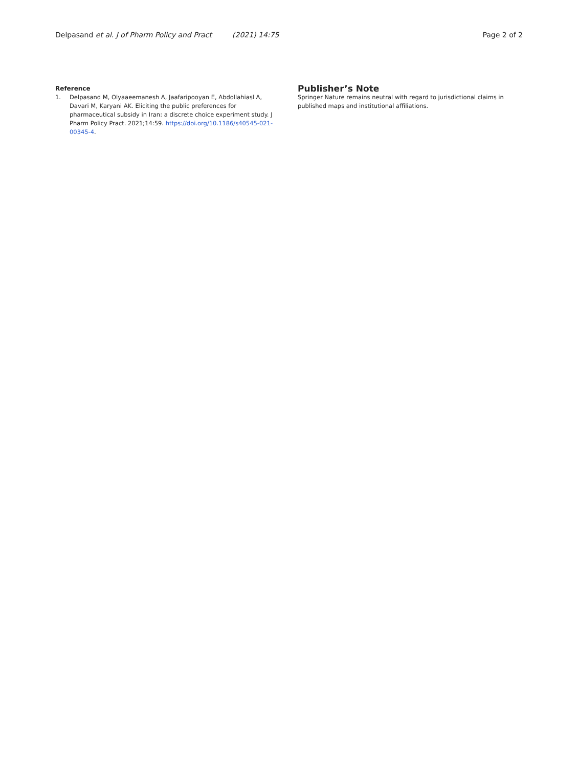Delpasand et al. J of Pharm Policy and Pract (2021) 14:75
Page 2 of 2
Reference
1. Delpasand M, Olyaaeemanesh A, Jaafaripooyan E, Abdollahiasl A, Davari M, Karyani AK. Eliciting the public preferences for pharmaceutical subsidy in Iran: a discrete choice experiment study. J Pharm Policy Pract. 2021;14:59. https://doi.org/10.1186/s40545-021-00345-4.
Publisher’s Note
Springer Nature remains neutral with regard to jurisdictional claims in published maps and institutional affiliations.